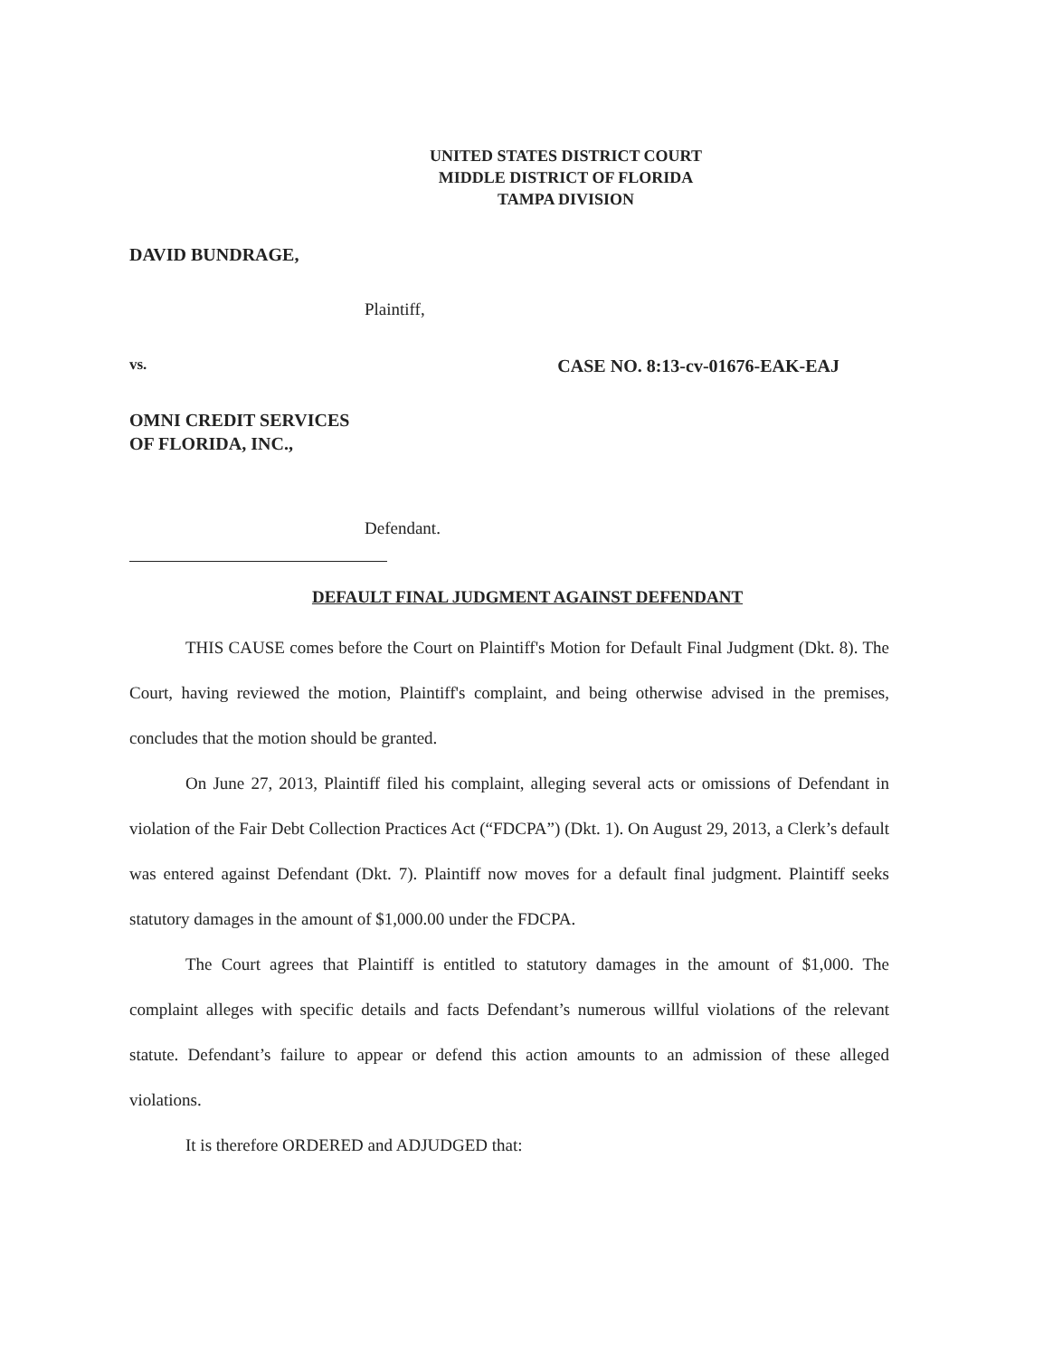UNITED STATES DISTRICT COURT
MIDDLE DISTRICT OF FLORIDA
TAMPA DIVISION
DAVID BUNDRAGE,
Plaintiff,
vs. CASE NO. 8:13-cv-01676-EAK-EAJ
OMNI CREDIT SERVICES
OF FLORIDA, INC.,
Defendant.
DEFAULT FINAL JUDGMENT AGAINST DEFENDANT
THIS CAUSE comes before the Court on Plaintiff's Motion for Default Final Judgment (Dkt. 8). The Court, having reviewed the motion, Plaintiff's complaint, and being otherwise advised in the premises, concludes that the motion should be granted.
On June 27, 2013, Plaintiff filed his complaint, alleging several acts or omissions of Defendant in violation of the Fair Debt Collection Practices Act (“FDCPA”) (Dkt. 1). On August 29, 2013, a Clerk’s default was entered against Defendant (Dkt. 7). Plaintiff now moves for a default final judgment. Plaintiff seeks statutory damages in the amount of $1,000.00 under the FDCPA.
The Court agrees that Plaintiff is entitled to statutory damages in the amount of $1,000. The complaint alleges with specific details and facts Defendant’s numerous willful violations of the relevant statute. Defendant’s failure to appear or defend this action amounts to an admission of these alleged violations.
It is therefore ORDERED and ADJUDGED that: